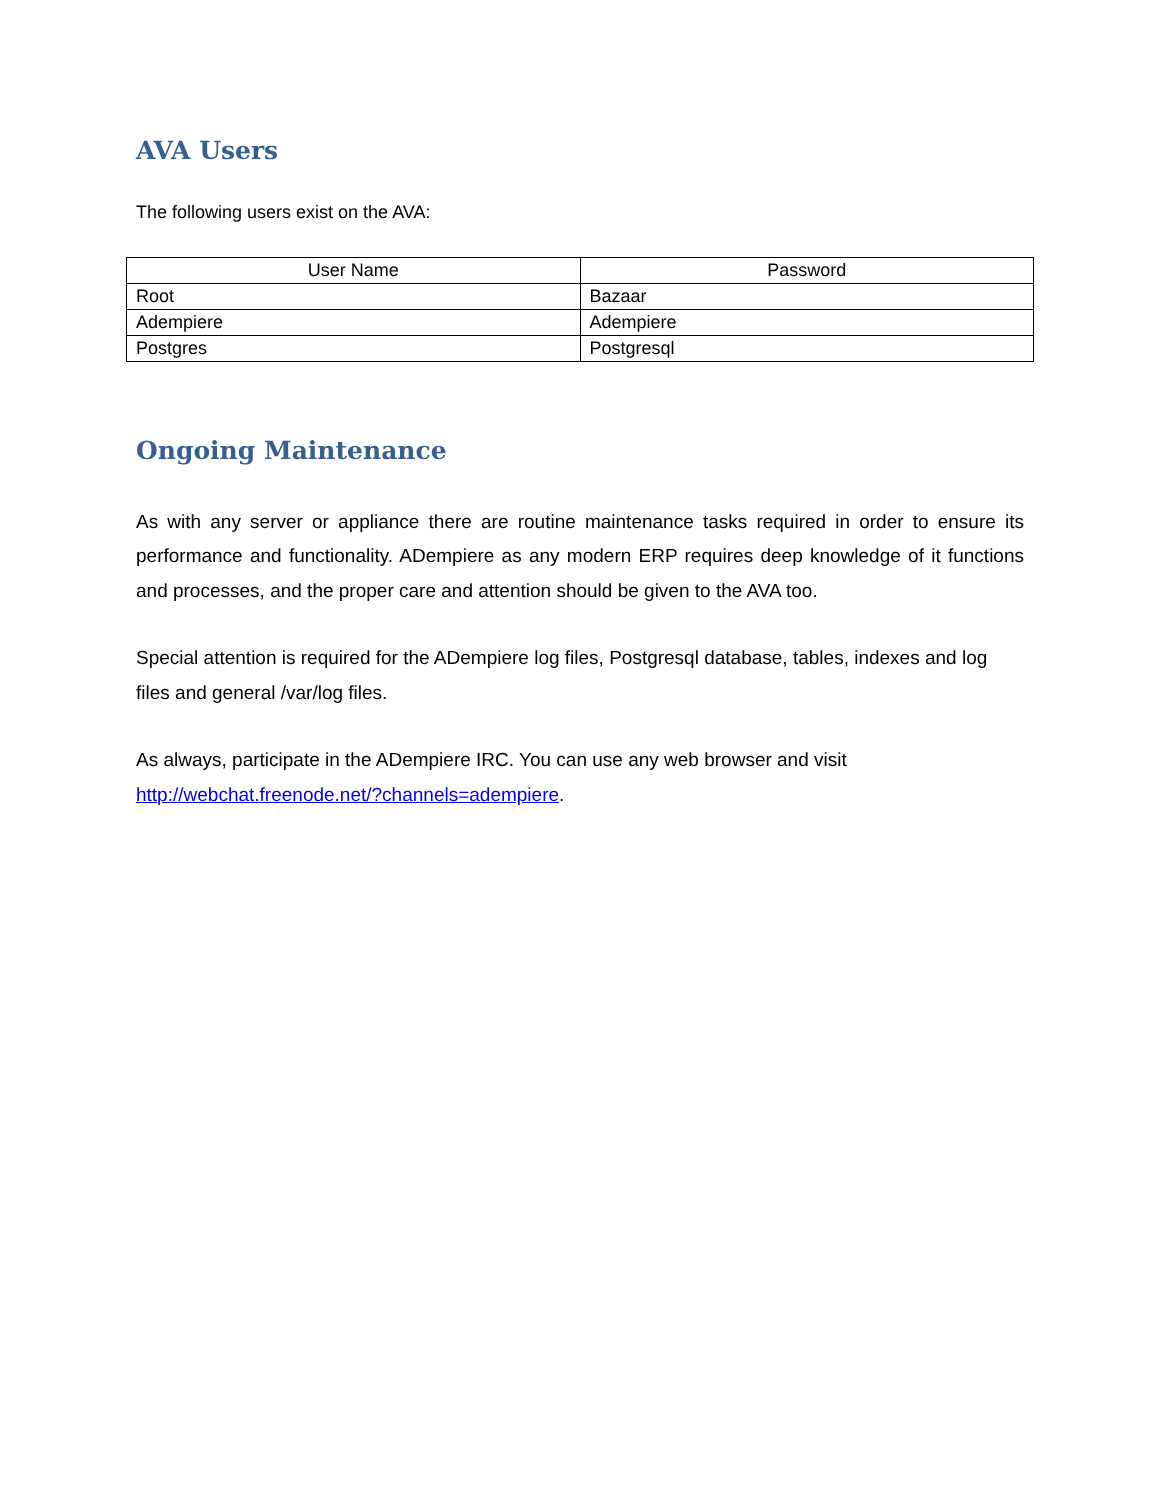AVA Users
The following users exist on the AVA:
| User Name | Password |
| --- | --- |
| Root | Bazaar |
| Adempiere | Adempiere |
| Postgres | Postgresql |
Ongoing Maintenance
As with any server or appliance there are routine maintenance tasks required in order to ensure its performance and functionality. ADempiere as any modern ERP requires deep knowledge of it functions and processes, and the proper care and attention should be given to the AVA too.
Special attention is required for the ADempiere log files, Postgresql database, tables, indexes and log files and general /var/log files.
As always, participate in the ADempiere IRC. You can use any web browser and visit http://webchat.freenode.net/?channels=adempiere.